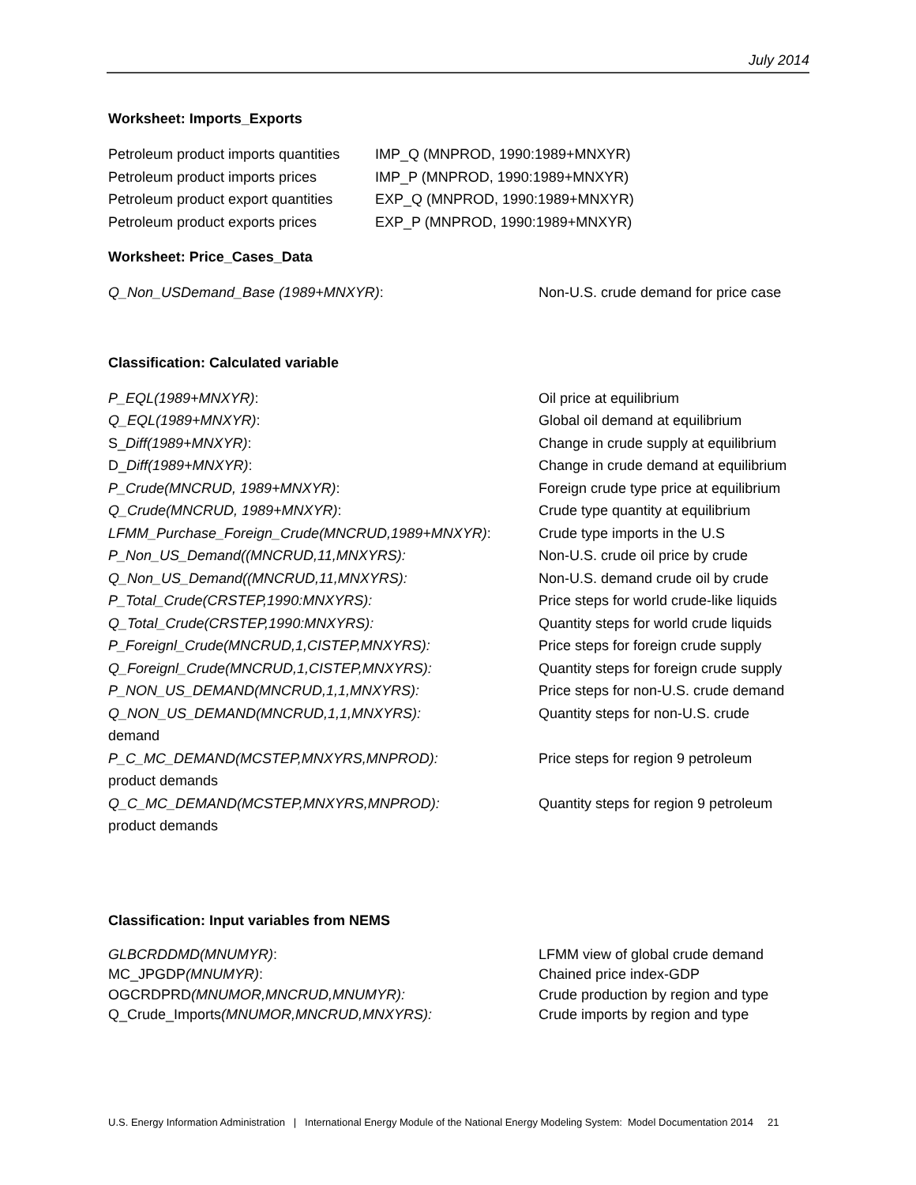July 2014
Worksheet: Imports_Exports
Petroleum product imports quantities IMP_Q (MNPROD, 1990:1989+MNXYR)
Petroleum product imports prices IMP_P (MNPROD, 1990:1989+MNXYR)
Petroleum product export quantities EXP_Q (MNPROD, 1990:1989+MNXYR)
Petroleum product exports prices EXP_P (MNPROD, 1990:1989+MNXYR)
Worksheet: Price_Cases_Data
Q_Non_USDemand_Base (1989+MNXYR): Non-U.S. crude demand for price case
Classification: Calculated variable
P_EQL(1989+MNXYR): Oil price at equilibrium
Q_EQL(1989+MNXYR): Global oil demand at equilibrium
S_Diff(1989+MNXYR): Change in crude supply at equilibrium
D_Diff(1989+MNXYR): Change in crude demand at equilibrium
P_Crude(MNCRUD, 1989+MNXYR): Foreign crude type price at equilibrium
Q_Crude(MNCRUD, 1989+MNXYR): Crude type quantity at equilibrium
LFMM_Purchase_Foreign_Crude(MNCRUD,1989+MNXYR): Crude type imports in the U.S
P_Non_US_Demand((MNCRUD,11,MNXYRS): Non-U.S. crude oil price by crude
Q_Non_US_Demand((MNCRUD,11,MNXYRS): Non-U.S. demand crude oil by crude
P_Total_Crude(CRSTEP,1990:MNXYRS): Price steps for world crude-like liquids
Q_Total_Crude(CRSTEP,1990:MNXYRS): Quantity steps for world crude liquids
P_Foreignl_Crude(MNCRUD,1,CISTEP,MNXYRS): Price steps for foreign crude supply
Q_Foreignl_Crude(MNCRUD,1,CISTEP,MNXYRS): Quantity steps for foreign crude supply
P_NON_US_DEMAND(MNCRUD,1,1,MNXYRS): Price steps for non-U.S. crude demand
Q_NON_US_DEMAND(MNCRUD,1,1,MNXYRS): Quantity steps for non-U.S. crude
demand
P_C_MC_DEMAND(MCSTEP,MNXYRS,MNPROD): Price steps for region 9 petroleum
product demands
Q_C_MC_DEMAND(MCSTEP,MNXYRS,MNPROD): Quantity steps for region 9 petroleum
product demands
Classification: Input variables from NEMS
GLBCRDDMD(MNUMYR): LFMM view of global crude demand
MC_JPGDP(MNUMYR): Chained price index-GDP
OGCRDPRD(MNUMOR,MNCRUD,MNUMYR): Crude production by region and type
Q_Crude_Imports(MNUMOR,MNCRUD,MNXYRS): Crude imports by region and type
U.S. Energy Information Administration | International Energy Module of the National Energy Modeling System: Model Documentation 2014 21